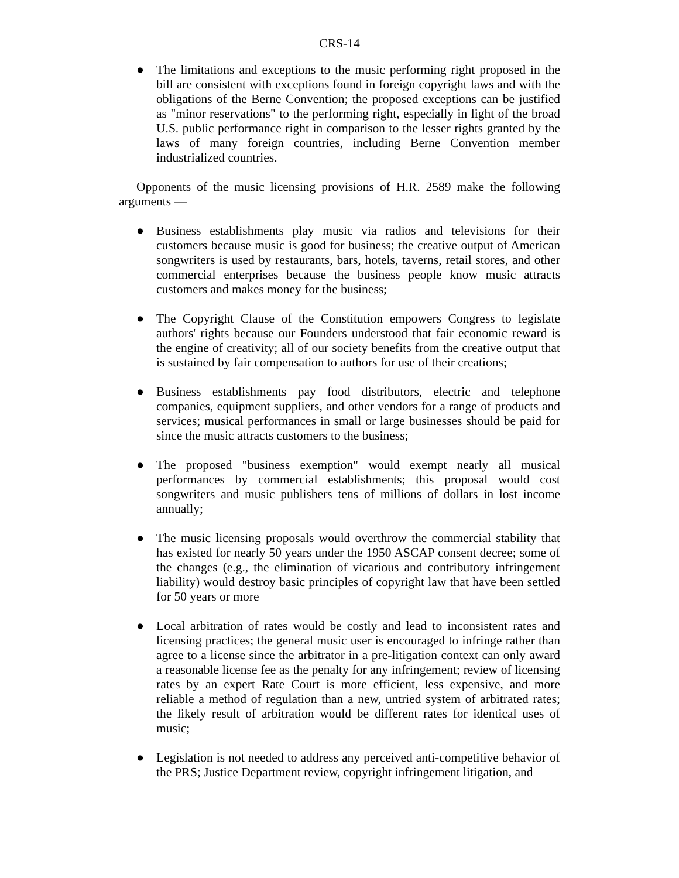CRS-14
● The limitations and exceptions to the music performing right proposed in the bill are consistent with exceptions found in foreign copyright laws and with the obligations of the Berne Convention; the proposed exceptions can be justified as "minor reservations" to the performing right, especially in light of the broad U.S. public performance right in comparison to the lesser rights granted by the laws of many foreign countries, including Berne Convention member industrialized countries.
Opponents of the music licensing provisions of H.R. 2589 make the following arguments —
● Business establishments play music via radios and televisions for their customers because music is good for business; the creative output of American songwriters is used by restaurants, bars, hotels, taverns, retail stores, and other commercial enterprises because the business people know music attracts customers and makes money for the business;
● The Copyright Clause of the Constitution empowers Congress to legislate authors' rights because our Founders understood that fair economic reward is the engine of creativity; all of our society benefits from the creative output that is sustained by fair compensation to authors for use of their creations;
● Business establishments pay food distributors, electric and telephone companies, equipment suppliers, and other vendors for a range of products and services; musical performances in small or large businesses should be paid for since the music attracts customers to the business;
● The proposed "business exemption" would exempt nearly all musical performances by commercial establishments; this proposal would cost songwriters and music publishers tens of millions of dollars in lost income annually;
● The music licensing proposals would overthrow the commercial stability that has existed for nearly 50 years under the 1950 ASCAP consent decree; some of the changes (e.g., the elimination of vicarious and contributory infringement liability) would destroy basic principles of copyright law that have been settled for 50 years or more
● Local arbitration of rates would be costly and lead to inconsistent rates and licensing practices; the general music user is encouraged to infringe rather than agree to a license since the arbitrator in a pre-litigation context can only award a reasonable license fee as the penalty for any infringement; review of licensing rates by an expert Rate Court is more efficient, less expensive, and more reliable a method of regulation than a new, untried system of arbitrated rates; the likely result of arbitration would be different rates for identical uses of music;
● Legislation is not needed to address any perceived anti-competitive behavior of the PRS; Justice Department review, copyright infringement litigation, and